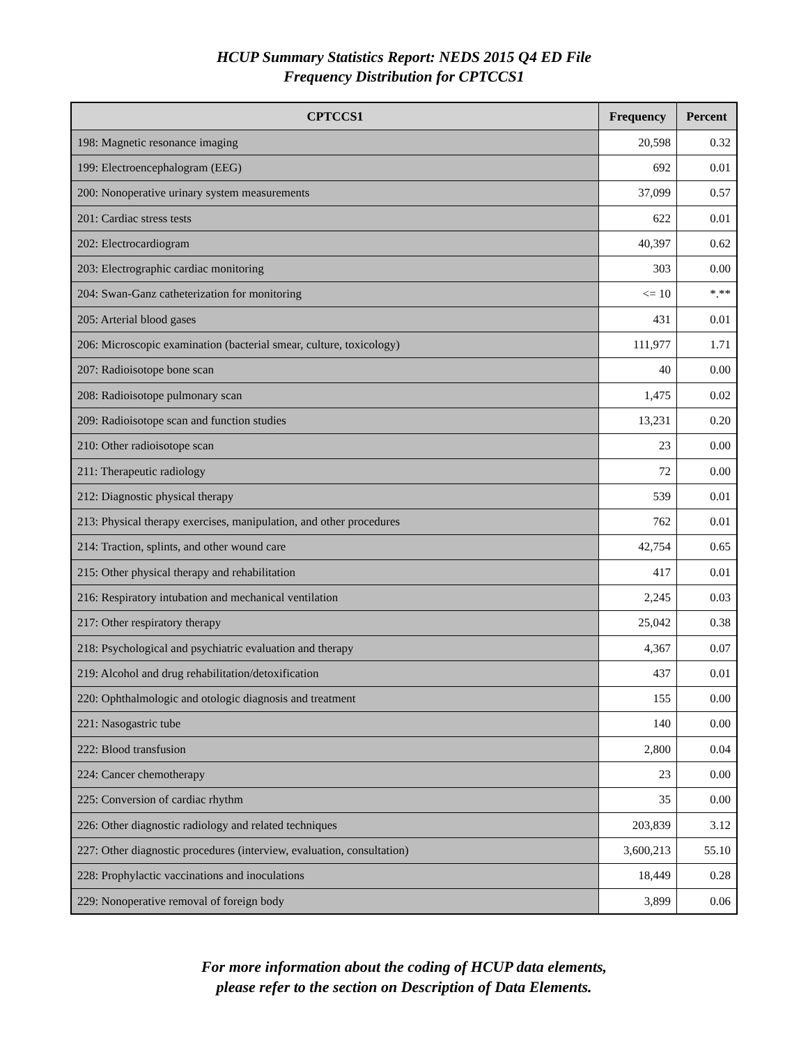HCUP Summary Statistics Report: NEDS 2015 Q4 ED File
Frequency Distribution for CPTCCS1
| CPTCCS1 | Frequency | Percent |
| --- | --- | --- |
| 198: Magnetic resonance imaging | 20,598 | 0.32 |
| 199: Electroencephalogram (EEG) | 692 | 0.01 |
| 200: Nonoperative urinary system measurements | 37,099 | 0.57 |
| 201: Cardiac stress tests | 622 | 0.01 |
| 202: Electrocardiogram | 40,397 | 0.62 |
| 203: Electrographic cardiac monitoring | 303 | 0.00 |
| 204: Swan-Ganz catheterization for monitoring | <= 10 | *.** |
| 205: Arterial blood gases | 431 | 0.01 |
| 206: Microscopic examination (bacterial smear, culture, toxicology) | 111,977 | 1.71 |
| 207: Radioisotope bone scan | 40 | 0.00 |
| 208: Radioisotope pulmonary scan | 1,475 | 0.02 |
| 209: Radioisotope scan and function studies | 13,231 | 0.20 |
| 210: Other radioisotope scan | 23 | 0.00 |
| 211: Therapeutic radiology | 72 | 0.00 |
| 212: Diagnostic physical therapy | 539 | 0.01 |
| 213: Physical therapy exercises, manipulation, and other procedures | 762 | 0.01 |
| 214: Traction, splints, and other wound care | 42,754 | 0.65 |
| 215: Other physical therapy and rehabilitation | 417 | 0.01 |
| 216: Respiratory intubation and mechanical ventilation | 2,245 | 0.03 |
| 217: Other respiratory therapy | 25,042 | 0.38 |
| 218: Psychological and psychiatric evaluation and therapy | 4,367 | 0.07 |
| 219: Alcohol and drug rehabilitation/detoxification | 437 | 0.01 |
| 220: Ophthalmologic and otologic diagnosis and treatment | 155 | 0.00 |
| 221: Nasogastric tube | 140 | 0.00 |
| 222: Blood transfusion | 2,800 | 0.04 |
| 224: Cancer chemotherapy | 23 | 0.00 |
| 225: Conversion of cardiac rhythm | 35 | 0.00 |
| 226: Other diagnostic radiology and related techniques | 203,839 | 3.12 |
| 227: Other diagnostic procedures (interview, evaluation, consultation) | 3,600,213 | 55.10 |
| 228: Prophylactic vaccinations and inoculations | 18,449 | 0.28 |
| 229: Nonoperative removal of foreign body | 3,899 | 0.06 |
For more information about the coding of HCUP data elements,
please refer to the section on Description of Data Elements.